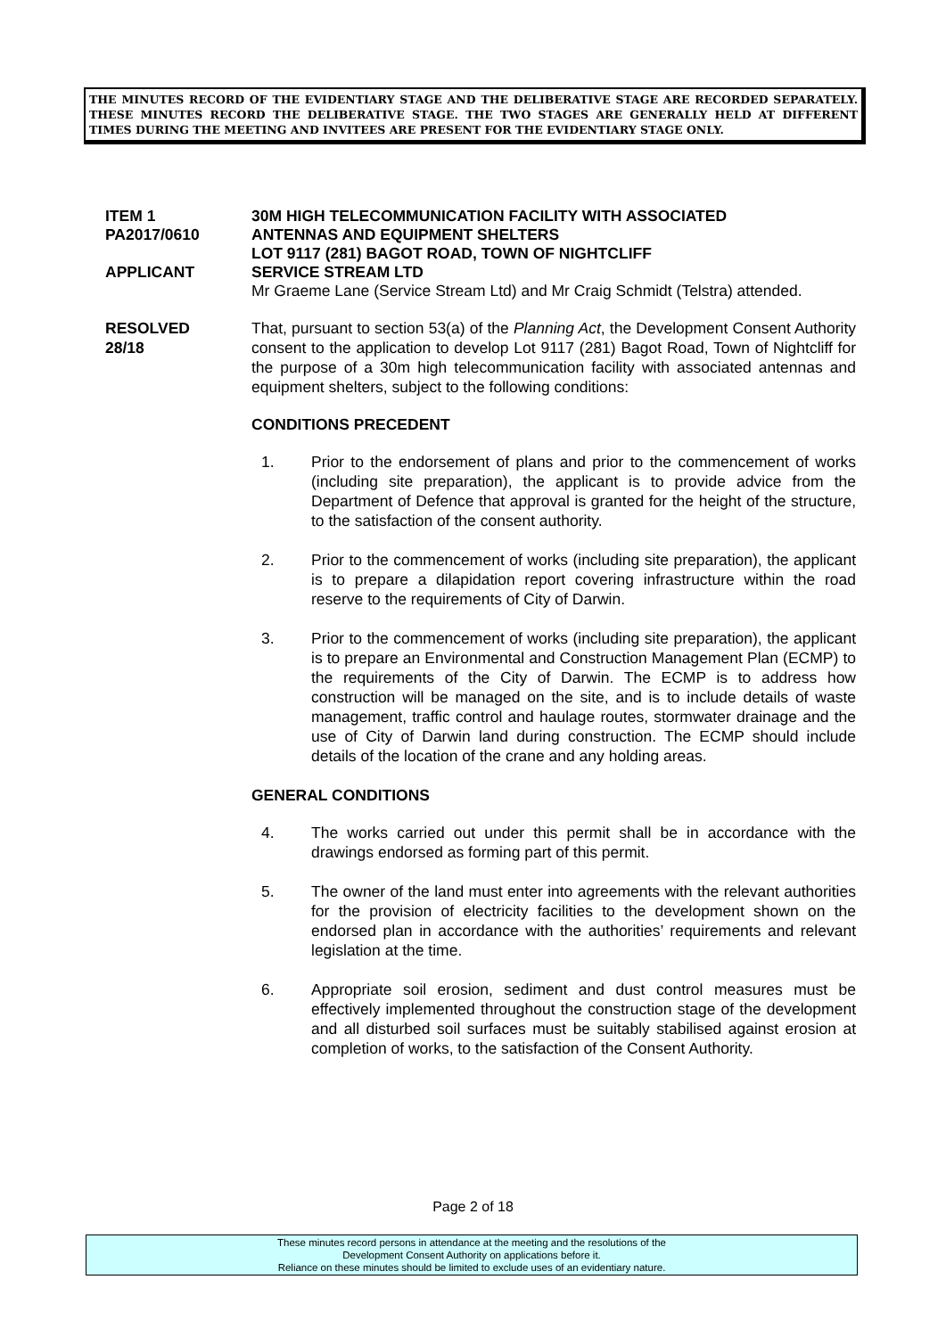THE MINUTES RECORD OF THE EVIDENTIARY STAGE AND THE DELIBERATIVE STAGE ARE RECORDED SEPARATELY. THESE MINUTES RECORD THE DELIBERATIVE STAGE. THE TWO STAGES ARE GENERALLY HELD AT DIFFERENT TIMES DURING THE MEETING AND INVITEES ARE PRESENT FOR THE EVIDENTIARY STAGE ONLY.
ITEM 1 30M HIGH TELECOMMUNICATION FACILITY WITH ASSOCIATED
PA2017/0610 ANTENNAS AND EQUIPMENT SHELTERS
LOT 9117 (281) BAGOT ROAD, TOWN OF NIGHTCLIFF
APPLICANT SERVICE STREAM LTD
Mr Graeme Lane (Service Stream Ltd) and Mr Craig Schmidt (Telstra) attended.
RESOLVED
28/18
That, pursuant to section 53(a) of the Planning Act, the Development Consent Authority consent to the application to develop Lot 9117 (281) Bagot Road, Town of Nightcliff for the purpose of a 30m high telecommunication facility with associated antennas and equipment shelters, subject to the following conditions:
CONDITIONS PRECEDENT
1. Prior to the endorsement of plans and prior to the commencement of works (including site preparation), the applicant is to provide advice from the Department of Defence that approval is granted for the height of the structure, to the satisfaction of the consent authority.
2. Prior to the commencement of works (including site preparation), the applicant is to prepare a dilapidation report covering infrastructure within the road reserve to the requirements of City of Darwin.
3. Prior to the commencement of works (including site preparation), the applicant is to prepare an Environmental and Construction Management Plan (ECMP) to the requirements of the City of Darwin. The ECMP is to address how construction will be managed on the site, and is to include details of waste management, traffic control and haulage routes, stormwater drainage and the use of City of Darwin land during construction. The ECMP should include details of the location of the crane and any holding areas.
GENERAL CONDITIONS
4. The works carried out under this permit shall be in accordance with the drawings endorsed as forming part of this permit.
5. The owner of the land must enter into agreements with the relevant authorities for the provision of electricity facilities to the development shown on the endorsed plan in accordance with the authorities’ requirements and relevant legislation at the time.
6. Appropriate soil erosion, sediment and dust control measures must be effectively implemented throughout the construction stage of the development and all disturbed soil surfaces must be suitably stabilised against erosion at completion of works, to the satisfaction of the Consent Authority.
Page 2 of 18
These minutes record persons in attendance at the meeting and the resolutions of the
Development Consent Authority on applications before it.
Reliance on these minutes should be limited to exclude uses of an evidentiary nature.